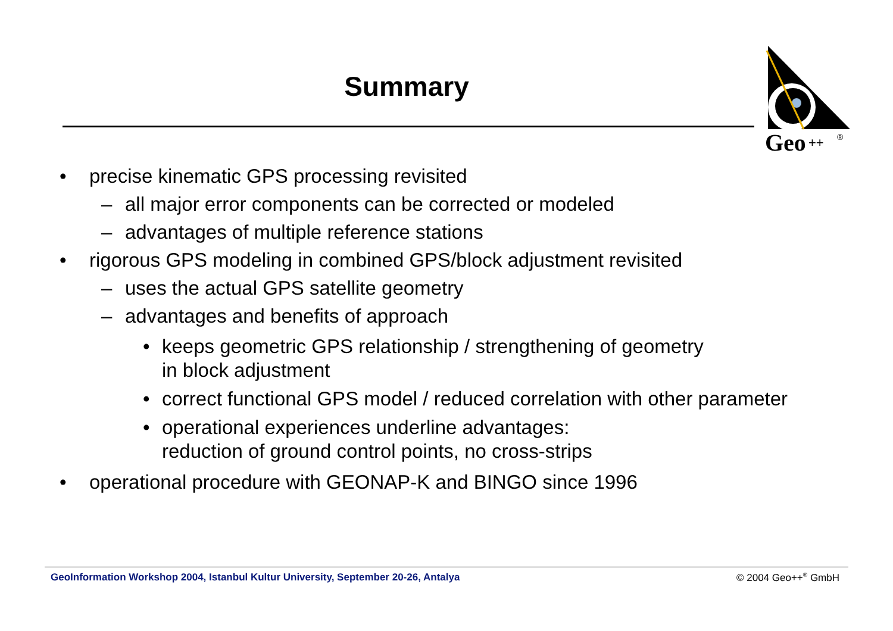Summary
Geo
++
®
• precise kinematic GPS processing revisited
– all major error components can be corrected or modeled
– advantages of multiple reference stations
• rigorous GPS modeling in combined GPS/block adjustment revisited
– uses the actual GPS satellite geometry
– advantages and benefits of approach
• keeps geometric GPS relationship / strengthening of geometry
in block adjustment
• correct functional GPS model / reduced correlation with other parameter
• operational experiences underline advantages:
reduction of ground control points, no cross-strips
• operational procedure with GEONAP-K and BINGO since 1996
GeoInformation Workshop 2004, Istanbul Kultur University, September 20-26, Antalya
© 2004 Geo++<sup>®</sup> GmbH